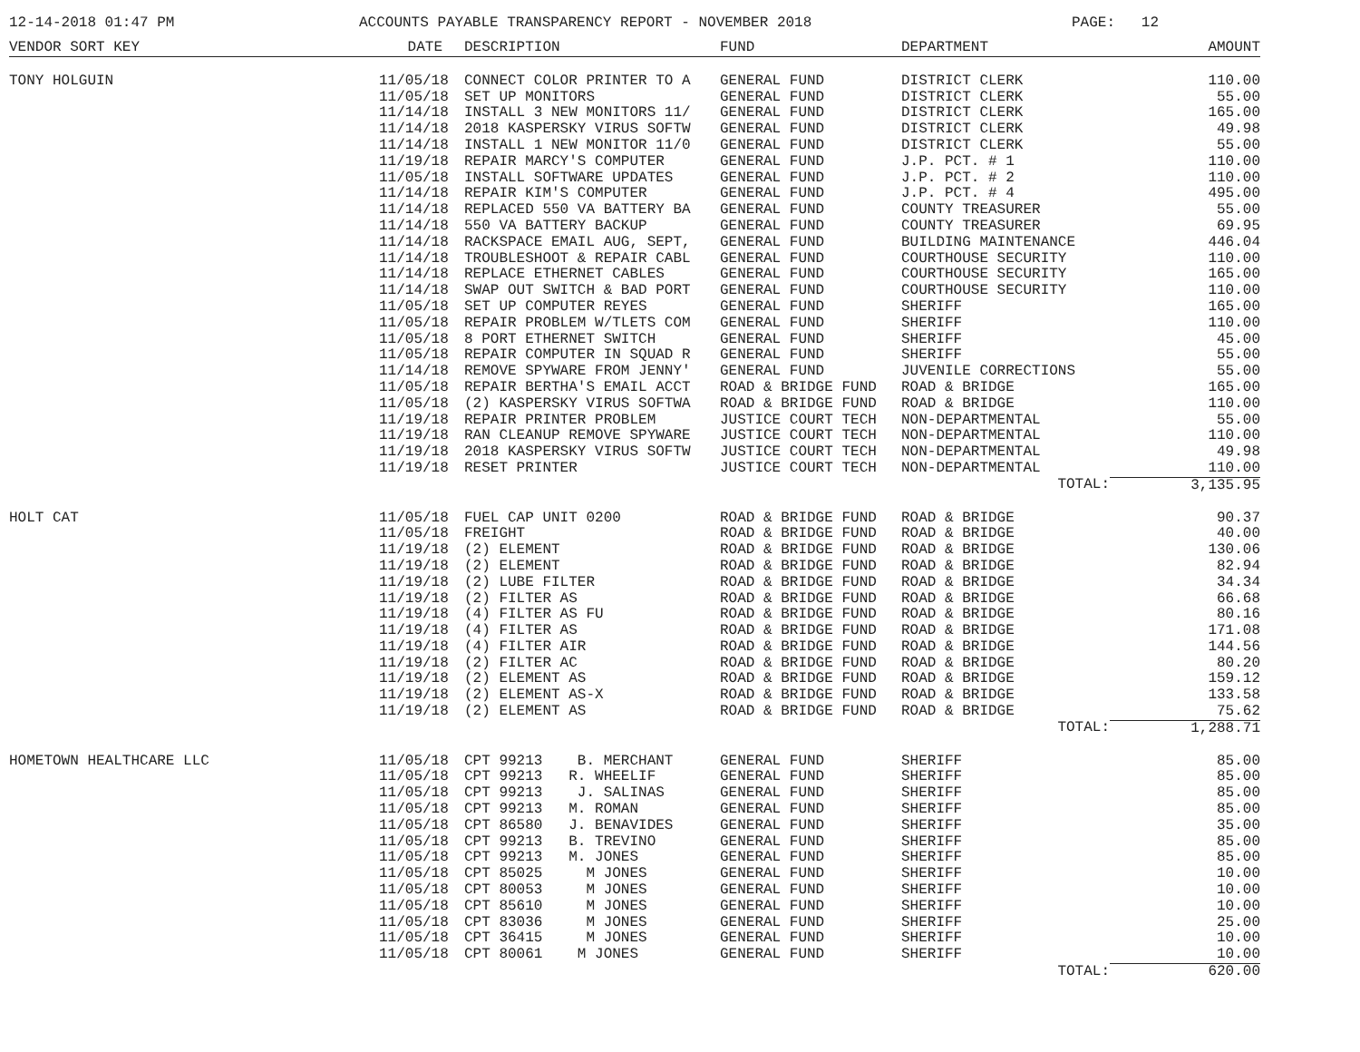12-14-2018 01:47 PM ACCOUNTS PAYABLE TRANSPARENCY REPORT - NOVEMBER 2018 PAGE: 12
| VENDOR SORT KEY | DATE | DESCRIPTION | FUND | DEPARTMENT | AMOUNT |
| --- | --- | --- | --- | --- | --- |
| TONY HOLGUIN | 11/05/18 | CONNECT COLOR PRINTER TO A | GENERAL FUND | DISTRICT CLERK | 110.00 |
| | 11/05/18 | SET UP MONITORS | GENERAL FUND | DISTRICT CLERK | 55.00 |
| | 11/14/18 | INSTALL 3 NEW MONITORS 11/ | GENERAL FUND | DISTRICT CLERK | 165.00 |
| | 11/14/18 | 2018 KASPERSKY VIRUS SOFTW | GENERAL FUND | DISTRICT CLERK | 49.98 |
| | 11/14/18 | INSTALL 1 NEW MONITOR 11/0 | GENERAL FUND | DISTRICT CLERK | 55.00 |
| | 11/19/18 | REPAIR MARCY'S COMPUTER | GENERAL FUND | J.P. PCT. # 1 | 110.00 |
| | 11/05/18 | INSTALL SOFTWARE UPDATES | GENERAL FUND | J.P. PCT. # 2 | 110.00 |
| | 11/14/18 | REPAIR KIM'S COMPUTER | GENERAL FUND | J.P. PCT. # 4 | 495.00 |
| | 11/14/18 | REPLACED 550 VA BATTERY BA | GENERAL FUND | COUNTY TREASURER | 55.00 |
| | 11/14/18 | 550 VA BATTERY BACKUP | GENERAL FUND | COUNTY TREASURER | 69.95 |
| | 11/14/18 | RACKSPACE EMAIL AUG, SEPT, | GENERAL FUND | BUILDING MAINTENANCE | 446.04 |
| | 11/14/18 | TROUBLESHOOT & REPAIR CABL | GENERAL FUND | COURTHOUSE SECURITY | 110.00 |
| | 11/14/18 | REPLACE ETHERNET CABLES | GENERAL FUND | COURTHOUSE SECURITY | 165.00 |
| | 11/14/18 | SWAP OUT SWITCH & BAD PORT | GENERAL FUND | COURTHOUSE SECURITY | 110.00 |
| | 11/05/18 | SET UP COMPUTER REYES | GENERAL FUND | SHERIFF | 165.00 |
| | 11/05/18 | REPAIR PROBLEM W/TLETS COM | GENERAL FUND | SHERIFF | 110.00 |
| | 11/05/18 | 8 PORT ETHERNET SWITCH | GENERAL FUND | SHERIFF | 45.00 |
| | 11/05/18 | REPAIR COMPUTER IN SQUAD R | GENERAL FUND | SHERIFF | 55.00 |
| | 11/14/18 | REMOVE SPYWARE FROM JENNY' | GENERAL FUND | JUVENILE CORRECTIONS | 55.00 |
| | 11/05/18 | REPAIR BERTHA'S EMAIL ACCT | ROAD & BRIDGE FUND | ROAD & BRIDGE | 165.00 |
| | 11/05/18 | (2) KASPERSKY VIRUS SOFTWA | ROAD & BRIDGE FUND | ROAD & BRIDGE | 110.00 |
| | 11/19/18 | REPAIR PRINTER PROBLEM | JUSTICE COURT TECH | NON-DEPARTMENTAL | 55.00 |
| | 11/19/18 | RAN CLEANUP REMOVE SPYWARE | JUSTICE COURT TECH | NON-DEPARTMENTAL | 110.00 |
| | 11/19/18 | 2018 KASPERSKY VIRUS SOFTW | JUSTICE COURT TECH | NON-DEPARTMENTAL | 49.98 |
| | 11/19/18 | RESET PRINTER | JUSTICE COURT TECH | NON-DEPARTMENTAL | 110.00 |
| | | | | TOTAL: | 3,135.95 |
| HOLT CAT | 11/05/18 | FUEL CAP UNIT 0200 | ROAD & BRIDGE FUND | ROAD & BRIDGE | 90.37 |
| | 11/05/18 | FREIGHT | ROAD & BRIDGE FUND | ROAD & BRIDGE | 40.00 |
| | 11/19/18 | (2) ELEMENT | ROAD & BRIDGE FUND | ROAD & BRIDGE | 130.06 |
| | 11/19/18 | (2) ELEMENT | ROAD & BRIDGE FUND | ROAD & BRIDGE | 82.94 |
| | 11/19/18 | (2) LUBE FILTER | ROAD & BRIDGE FUND | ROAD & BRIDGE | 34.34 |
| | 11/19/18 | (2) FILTER AS | ROAD & BRIDGE FUND | ROAD & BRIDGE | 66.68 |
| | 11/19/18 | (4) FILTER AS FU | ROAD & BRIDGE FUND | ROAD & BRIDGE | 80.16 |
| | 11/19/18 | (4) FILTER AS | ROAD & BRIDGE FUND | ROAD & BRIDGE | 171.08 |
| | 11/19/18 | (4) FILTER AIR | ROAD & BRIDGE FUND | ROAD & BRIDGE | 144.56 |
| | 11/19/18 | (2) FILTER AC | ROAD & BRIDGE FUND | ROAD & BRIDGE | 80.20 |
| | 11/19/18 | (2) ELEMENT AS | ROAD & BRIDGE FUND | ROAD & BRIDGE | 159.12 |
| | 11/19/18 | (2) ELEMENT AS-X | ROAD & BRIDGE FUND | ROAD & BRIDGE | 133.58 |
| | 11/19/18 | (2) ELEMENT AS | ROAD & BRIDGE FUND | ROAD & BRIDGE | 75.62 |
| | | | | TOTAL: | 1,288.71 |
| HOMETOWN HEALTHCARE LLC | 11/05/18 | CPT 99213 B. MERCHANT | GENERAL FUND | SHERIFF | 85.00 |
| | 11/05/18 | CPT 99213 R. WHEELIF | GENERAL FUND | SHERIFF | 85.00 |
| | 11/05/18 | CPT 99213 J. SALINAS | GENERAL FUND | SHERIFF | 85.00 |
| | 11/05/18 | CPT 99213 M. ROMAN | GENERAL FUND | SHERIFF | 85.00 |
| | 11/05/18 | CPT 86580 J. BENAVIDES | GENERAL FUND | SHERIFF | 35.00 |
| | 11/05/18 | CPT 99213 B. TREVINO | GENERAL FUND | SHERIFF | 85.00 |
| | 11/05/18 | CPT 99213 M. JONES | GENERAL FUND | SHERIFF | 85.00 |
| | 11/05/18 | CPT 85025 M JONES | GENERAL FUND | SHERIFF | 10.00 |
| | 11/05/18 | CPT 80053 M JONES | GENERAL FUND | SHERIFF | 10.00 |
| | 11/05/18 | CPT 85610 M JONES | GENERAL FUND | SHERIFF | 10.00 |
| | 11/05/18 | CPT 83036 M JONES | GENERAL FUND | SHERIFF | 25.00 |
| | 11/05/18 | CPT 36415 M JONES | GENERAL FUND | SHERIFF | 10.00 |
| | 11/05/18 | CPT 80061 M JONES | GENERAL FUND | SHERIFF | 10.00 |
| | | | | TOTAL: | 620.00 |